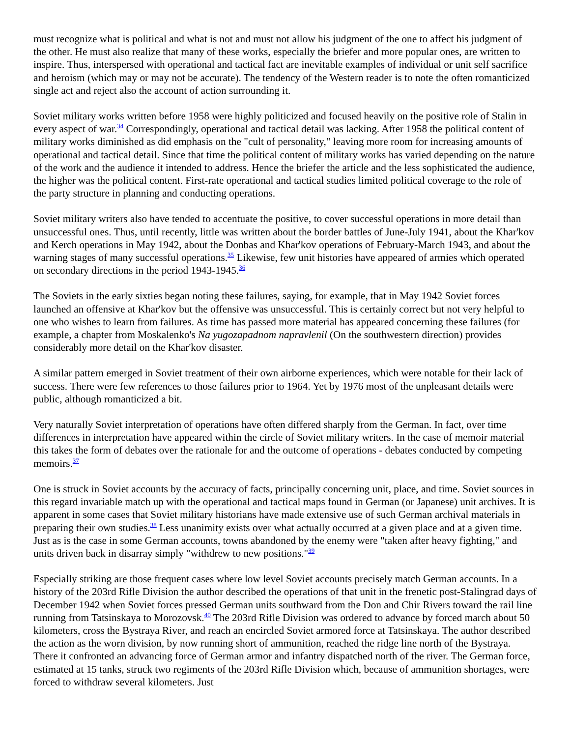must recognize what is political and what is not and must not allow his judgment of the one to affect his judgment of the other. He must also realize that many of these works, especially the briefer and more popular ones, are written to inspire. Thus, interspersed with operational and tactical fact are inevitable examples of individual or unit self sacrifice and heroism (which may or may not be accurate). The tendency of the Western reader is to note the often romanticized single act and reject also the account of action surrounding it.
Soviet military works written before 1958 were highly politicized and focused heavily on the positive role of Stalin in every aspect of war.<sup>34</sup> Correspondingly, operational and tactical detail was lacking. After 1958 the political content of military works diminished as did emphasis on the "cult of personality," leaving more room for increasing amounts of operational and tactical detail. Since that time the political content of military works has varied depending on the nature of the work and the audience it intended to address. Hence the briefer the article and the less sophisticated the audience, the higher was the political content. First-rate operational and tactical studies limited political coverage to the role of the party structure in planning and conducting operations.
Soviet military writers also have tended to accentuate the positive, to cover successful operations in more detail than unsuccessful ones. Thus, until recently, little was written about the border battles of June-July 1941, about the Khar'kov and Kerch operations in May 1942, about the Donbas and Khar'kov operations of February-March 1943, and about the warning stages of many successful operations.<sup>35</sup> Likewise, few unit histories have appeared of armies which operated on secondary directions in the period 1943-1945.<sup>36</sup>
The Soviets in the early sixties began noting these failures, saying, for example, that in May 1942 Soviet forces launched an offensive at Khar'kov but the offensive was unsuccessful. This is certainly correct but not very helpful to one who wishes to learn from failures. As time has passed more material has appeared concerning these failures (for example, a chapter from Moskalenko's Na yugozapadnom napravlenil (On the southwestern direction) provides considerably more detail on the Khar'kov disaster.
A similar pattern emerged in Soviet treatment of their own airborne experiences, which were notable for their lack of success. There were few references to those failures prior to 1964. Yet by 1976 most of the unpleasant details were public, although romanticized a bit.
Very naturally Soviet interpretation of operations have often differed sharply from the German. In fact, over time differences in interpretation have appeared within the circle of Soviet military writers. In the case of memoir material this takes the form of debates over the rationale for and the outcome of operations - debates conducted by competing memoirs.<sup>37</sup>
One is struck in Soviet accounts by the accuracy of facts, principally concerning unit, place, and time. Soviet sources in this regard invariable match up with the operational and tactical maps found in German (or Japanese) unit archives. It is apparent in some cases that Soviet military historians have made extensive use of such German archival materials in preparing their own studies.<sup>38</sup> Less unanimity exists over what actually occurred at a given place and at a given time. Just as is the case in some German accounts, towns abandoned by the enemy were "taken after heavy fighting," and units driven back in disarray simply "withdrew to new positions."<sup>39</sup>
Especially striking are those frequent cases where low level Soviet accounts precisely match German accounts. In a history of the 203rd Rifle Division the author described the operations of that unit in the frenetic post-Stalingrad days of December 1942 when Soviet forces pressed German units southward from the Don and Chir Rivers toward the rail line running from Tatsinskaya to Morozovsk.<sup>40</sup> The 203rd Rifle Division was ordered to advance by forced march about 50 kilometers, cross the Bystraya River, and reach an encircled Soviet armored force at Tatsinskaya. The author described the action as the worn division, by now running short of ammunition, reached the ridge line north of the Bystraya. There it confronted an advancing force of German armor and infantry dispatched north of the river. The German force, estimated at 15 tanks, struck two regiments of the 203rd Rifle Division which, because of ammunition shortages, were forced to withdraw several kilometers. Just